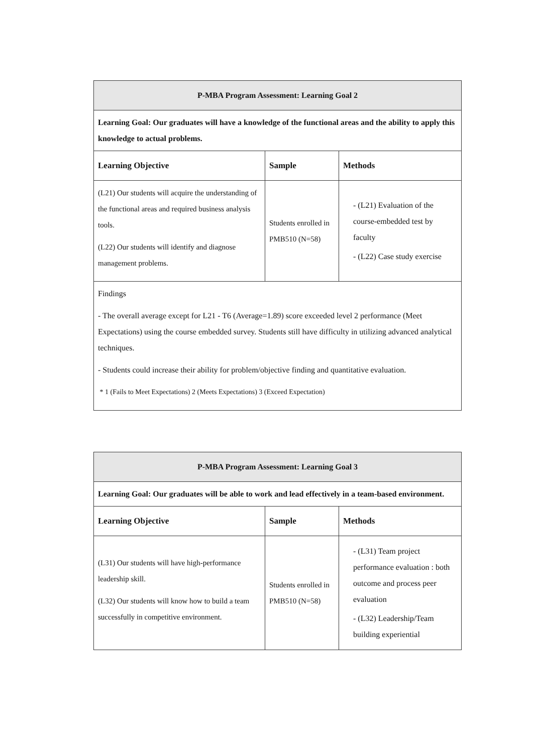| P-MBA Program Assessment: Learning Goal 2 | | |
| Learning Goal: Our graduates will have a knowledge of the functional areas and the ability to apply this knowledge to actual problems. | | |
| Learning Objective | Sample | Methods |
| (L21) Our students will acquire the understanding of the functional areas and required business analysis tools. (L22) Our students will identify and diagnose management problems. | Students enrolled in PMB510 (N=58) | - (L21) Evaluation of the course-embedded test by faculty - (L22) Case study exercise |
| Findings - The overall average except for L21 - T6 (Average=1.89) score exceeded level 2 performance (Meet Expectations) using the course embedded survey. Students still have difficulty in utilizing advanced analytical techniques. - Students could increase their ability for problem/objective finding and quantitative evaluation. * 1 (Fails to Meet Expectations) 2 (Meets Expectations) 3 (Exceed Expectation) | | |
| P-MBA Program Assessment: Learning Goal 3 | | |
| Learning Goal: Our graduates will be able to work and lead effectively in a team-based environment. | | |
| Learning Objective | Sample | Methods |
| (L31) Our students will have high-performance leadership skill. (L32) Our students will know how to build a team successfully in competitive environment. | Students enrolled in PMB510 (N=58) | - (L31) Team project performance evaluation : both outcome and process peer evaluation - (L32) Leadership/Team building experiential |